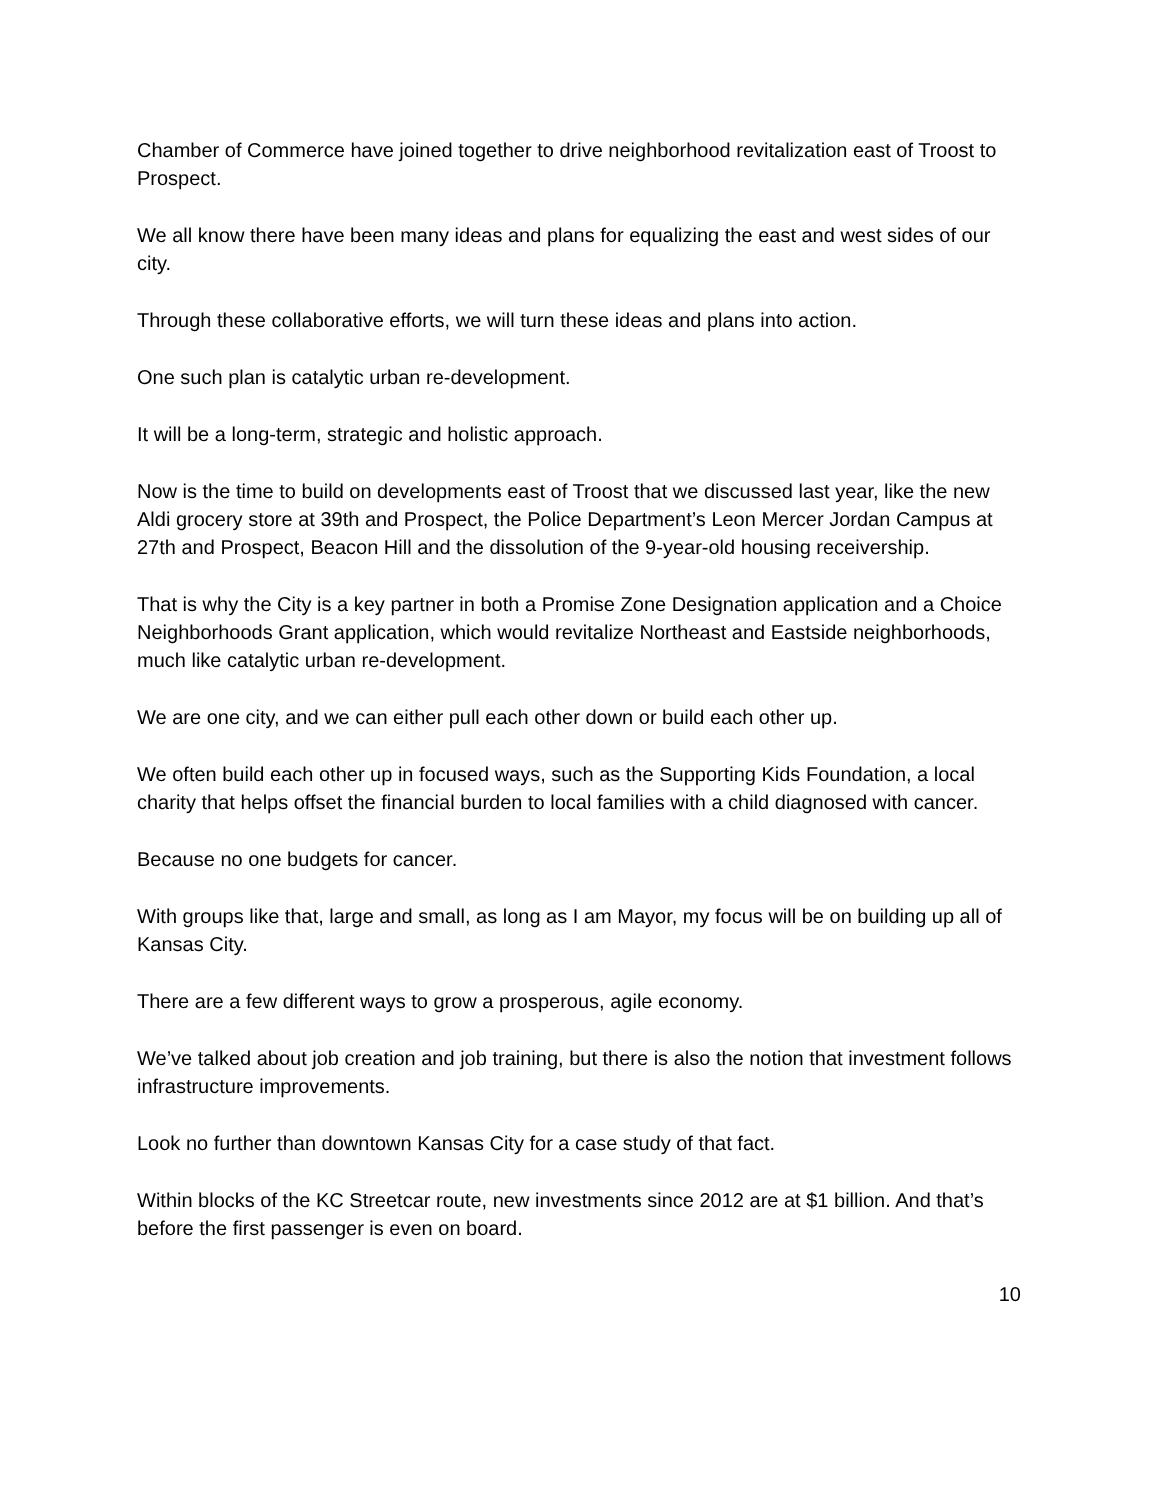Chamber of Commerce have joined together to drive neighborhood revitalization east of Troost to Prospect.
We all know there have been many ideas and plans for equalizing the east and west sides of our city.
Through these collaborative efforts, we will turn these ideas and plans into action.
One such plan is catalytic urban re-development.
It will be a long-term, strategic and holistic approach.
Now is the time to build on developments east of Troost that we discussed last year, like the new Aldi grocery store at 39th and Prospect, the Police Department’s Leon Mercer Jordan Campus at 27th and Prospect, Beacon Hill and the dissolution of the 9-year-old housing receivership.
That is why the City is a key partner in both a Promise Zone Designation application and a Choice Neighborhoods Grant application, which would revitalize Northeast and Eastside neighborhoods, much like catalytic urban re-development.
We are one city, and we can either pull each other down or build each other up.
We often build each other up in focused ways, such as the Supporting Kids Foundation, a local charity that helps offset the financial burden to local families with a child diagnosed with cancer.
Because no one budgets for cancer.
With groups like that, large and small, as long as I am Mayor, my focus will be on building up all of Kansas City.
There are a few different ways to grow a prosperous, agile economy.
We’ve talked about job creation and job training, but there is also the notion that investment follows infrastructure improvements.
Look no further than downtown Kansas City for a case study of that fact.
Within blocks of the KC Streetcar route, new investments since 2012 are at $1 billion. And that’s before the first passenger is even on board.
10